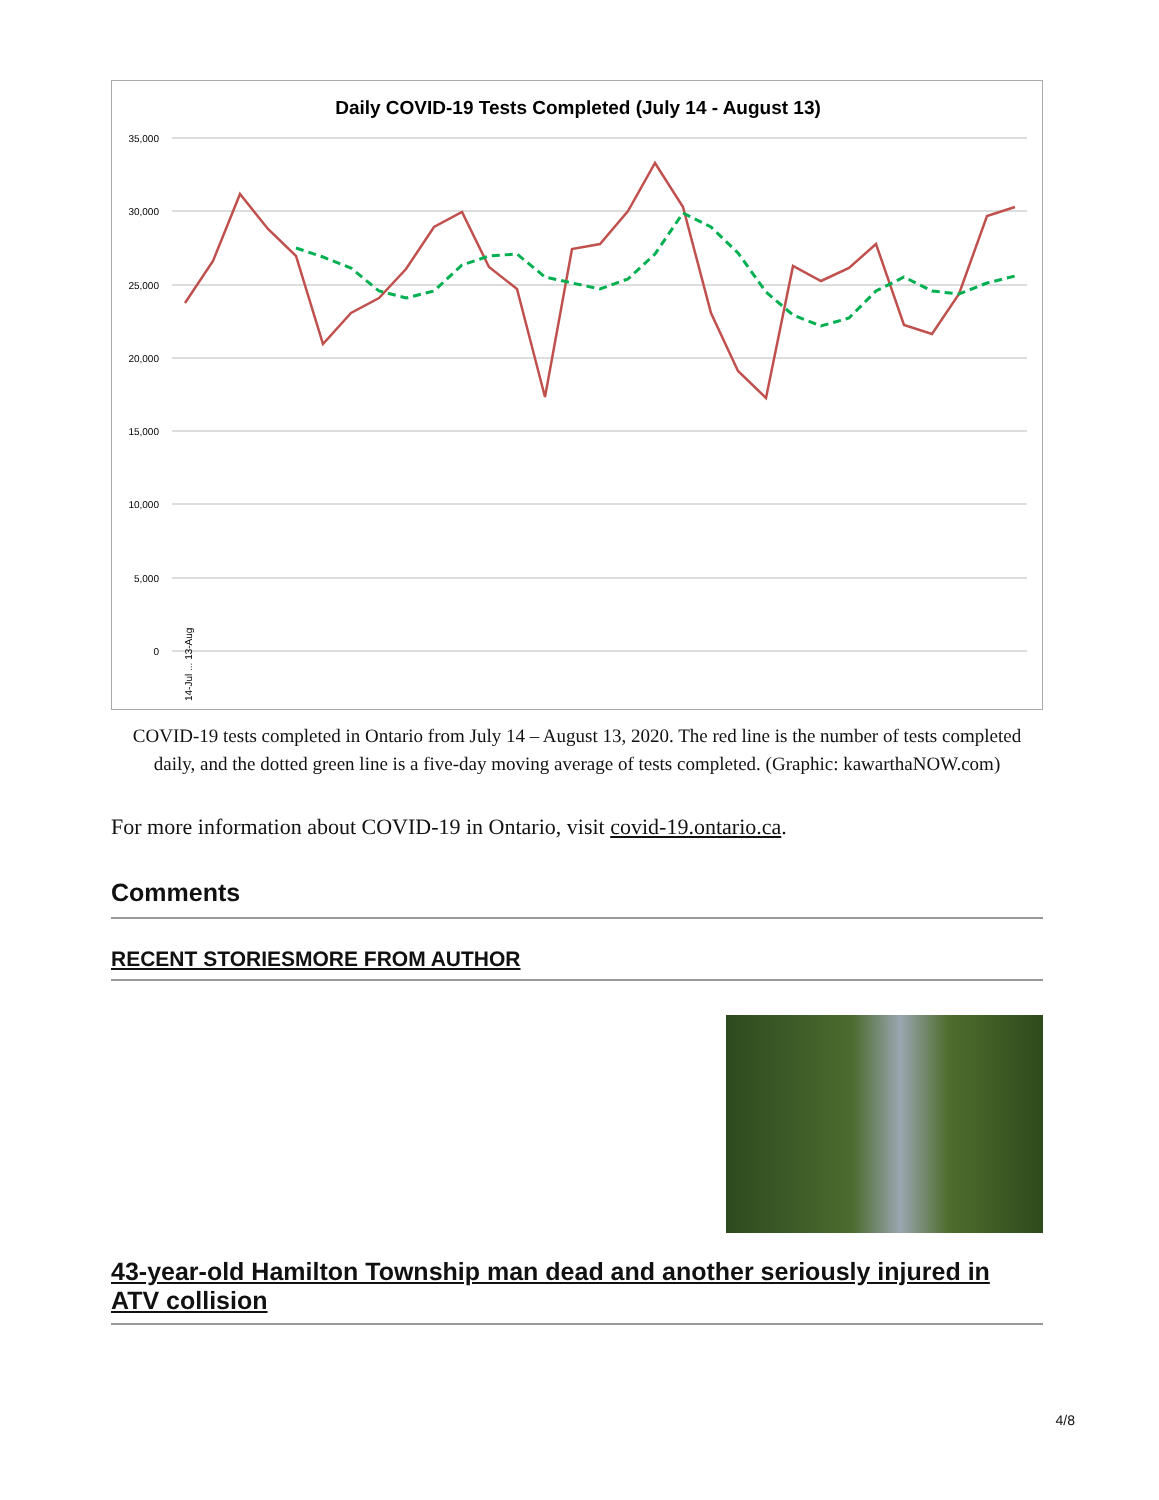Daily COVID-19 Tests Completed (July 14 - August 13)
35,000
30,000
25,000
20,000
15,000
10,000
5,000
0
14-Jul ... 13-Aug
COVID-19 tests completed in Ontario from July 14 – August 13, 2020. The red line is the number of tests completed daily, and the dotted green line is a five-day moving average of tests completed. (Graphic: kawarthaNOW.com)
For more information about COVID-19 in Ontario, visit covid-19.ontario.ca.
Comments
RECENT STORIESMORE FROM AUTHOR
43-year-old Hamilton Township man dead and another seriously injured in ATV collision
4/8